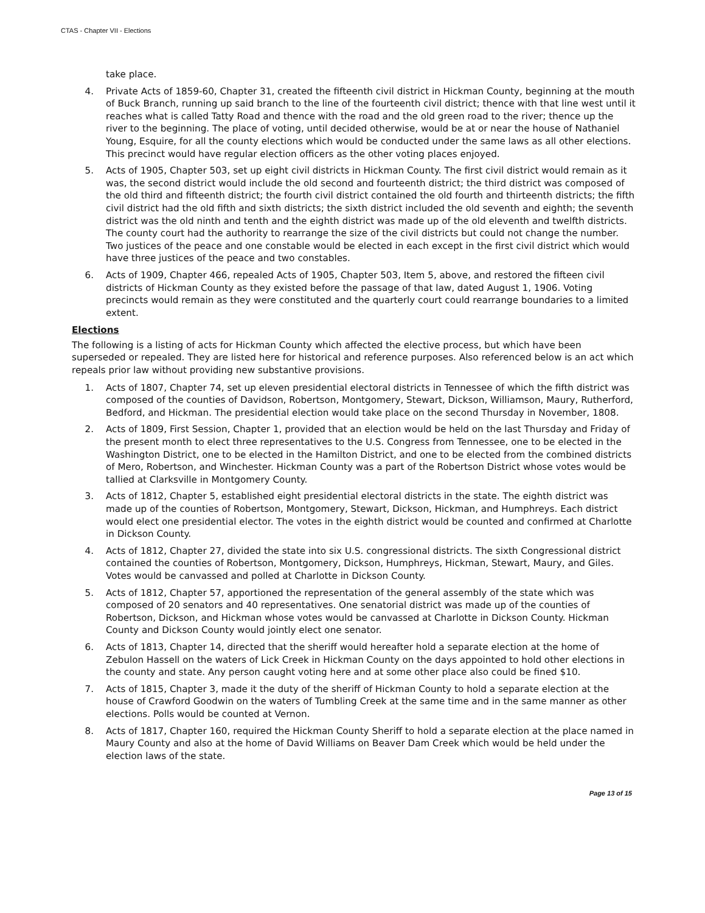CTAS - Chapter VII - Elections
take place.
4. Private Acts of 1859-60, Chapter 31, created the fifteenth civil district in Hickman County, beginning at the mouth of Buck Branch, running up said branch to the line of the fourteenth civil district; thence with that line west until it reaches what is called Tatty Road and thence with the road and the old green road to the river; thence up the river to the beginning. The place of voting, until decided otherwise, would be at or near the house of Nathaniel Young, Esquire, for all the county elections which would be conducted under the same laws as all other elections. This precinct would have regular election officers as the other voting places enjoyed.
5. Acts of 1905, Chapter 503, set up eight civil districts in Hickman County. The first civil district would remain as it was, the second district would include the old second and fourteenth district; the third district was composed of the old third and fifteenth district; the fourth civil district contained the old fourth and thirteenth districts; the fifth civil district had the old fifth and sixth districts; the sixth district included the old seventh and eighth; the seventh district was the old ninth and tenth and the eighth district was made up of the old eleventh and twelfth districts. The county court had the authority to rearrange the size of the civil districts but could not change the number. Two justices of the peace and one constable would be elected in each except in the first civil district which would have three justices of the peace and two constables.
6. Acts of 1909, Chapter 466, repealed Acts of 1905, Chapter 503, Item 5, above, and restored the fifteen civil districts of Hickman County as they existed before the passage of that law, dated August 1, 1906. Voting precincts would remain as they were constituted and the quarterly court could rearrange boundaries to a limited extent.
Elections
The following is a listing of acts for Hickman County which affected the elective process, but which have been superseded or repealed. They are listed here for historical and reference purposes. Also referenced below is an act which repeals prior law without providing new substantive provisions.
1. Acts of 1807, Chapter 74, set up eleven presidential electoral districts in Tennessee of which the fifth district was composed of the counties of Davidson, Robertson, Montgomery, Stewart, Dickson, Williamson, Maury, Rutherford, Bedford, and Hickman. The presidential election would take place on the second Thursday in November, 1808.
2. Acts of 1809, First Session, Chapter 1, provided that an election would be held on the last Thursday and Friday of the present month to elect three representatives to the U.S. Congress from Tennessee, one to be elected in the Washington District, one to be elected in the Hamilton District, and one to be elected from the combined districts of Mero, Robertson, and Winchester. Hickman County was a part of the Robertson District whose votes would be tallied at Clarksville in Montgomery County.
3. Acts of 1812, Chapter 5, established eight presidential electoral districts in the state. The eighth district was made up of the counties of Robertson, Montgomery, Stewart, Dickson, Hickman, and Humphreys. Each district would elect one presidential elector. The votes in the eighth district would be counted and confirmed at Charlotte in Dickson County.
4. Acts of 1812, Chapter 27, divided the state into six U.S. congressional districts. The sixth Congressional district contained the counties of Robertson, Montgomery, Dickson, Humphreys, Hickman, Stewart, Maury, and Giles. Votes would be canvassed and polled at Charlotte in Dickson County.
5. Acts of 1812, Chapter 57, apportioned the representation of the general assembly of the state which was composed of 20 senators and 40 representatives. One senatorial district was made up of the counties of Robertson, Dickson, and Hickman whose votes would be canvassed at Charlotte in Dickson County. Hickman County and Dickson County would jointly elect one senator.
6. Acts of 1813, Chapter 14, directed that the sheriff would hereafter hold a separate election at the home of Zebulon Hassell on the waters of Lick Creek in Hickman County on the days appointed to hold other elections in the county and state. Any person caught voting here and at some other place also could be fined $10.
7. Acts of 1815, Chapter 3, made it the duty of the sheriff of Hickman County to hold a separate election at the house of Crawford Goodwin on the waters of Tumbling Creek at the same time and in the same manner as other elections. Polls would be counted at Vernon.
8. Acts of 1817, Chapter 160, required the Hickman County Sheriff to hold a separate election at the place named in Maury County and also at the home of David Williams on Beaver Dam Creek which would be held under the election laws of the state.
Page 13 of 15